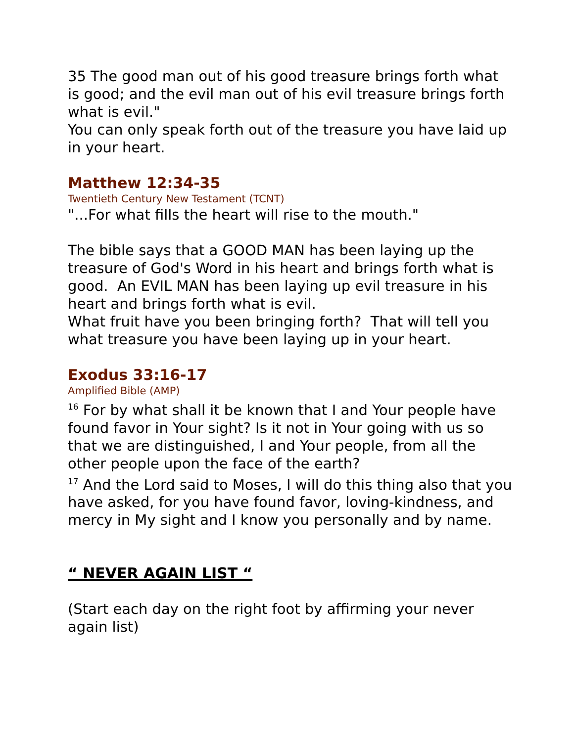35 The good man out of his good treasure brings forth what is good; and the evil man out of his evil treasure brings forth what is evil."
You can only speak forth out of the treasure you have laid up in your heart.
Matthew 12:34-35
Twentieth Century New Testament (TCNT)
"...For what fills the heart will rise to the mouth."
The bible says that a GOOD MAN has been laying up the treasure of God's Word in his heart and brings forth what is good. An EVIL MAN has been laying up evil treasure in his heart and brings forth what is evil.
What fruit have you been bringing forth? That will tell you what treasure you have been laying up in your heart.
Exodus 33:16-17
Amplified Bible (AMP)
<sup>16</sup> For by what shall it be known that I and Your people have found favor in Your sight? Is it not in Your going with us so that we are distinguished, I and Your people, from all the other people upon the face of the earth?
<sup>17</sup> And the Lord said to Moses, I will do this thing also that you have asked, for you have found favor, loving-kindness, and mercy in My sight and I know you personally and by name.
“ NEVER AGAIN LIST “
(Start each day on the right foot by affirming your never again list)